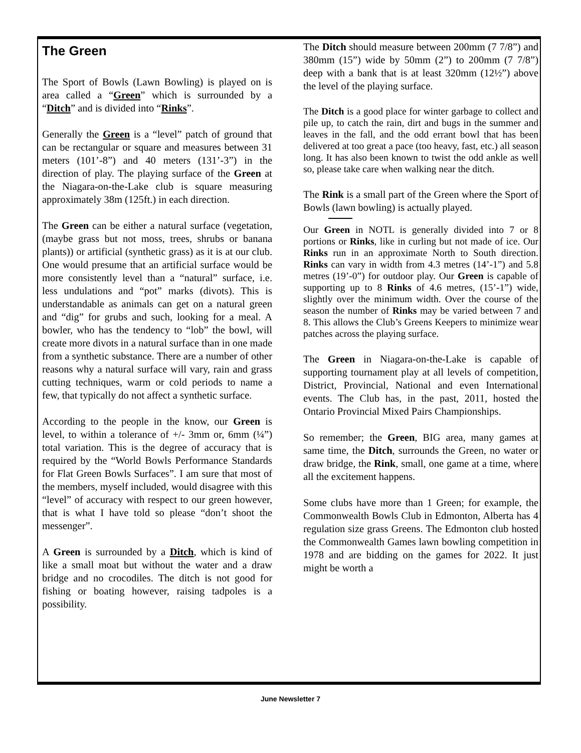The Green
The Sport of Bowls (Lawn Bowling) is played on is area called a “Green” which is surrounded by a “Ditch” and is divided into “Rinks”.
Generally the Green is a “level” patch of ground that can be rectangular or square and measures between 31 meters (101’-8”) and 40 meters (131’-3”) in the direction of play. The playing surface of the Green at the Niagara-on-the-Lake club is square measuring approximately 38m (125ft.) in each direction.
The Green can be either a natural surface (vegetation, (maybe grass but not moss, trees, shrubs or banana plants)) or artificial (synthetic grass) as it is at our club. One would presume that an artificial surface would be more consistently level than a “natural” surface, i.e. less undulations and “pot” marks (divots). This is understandable as animals can get on a natural green and “dig” for grubs and such, looking for a meal. A bowler, who has the tendency to “lob” the bowl, will create more divots in a natural surface than in one made from a synthetic substance. There are a number of other reasons why a natural surface will vary, rain and grass cutting techniques, warm or cold periods to name a few, that typically do not affect a synthetic surface.
According to the people in the know, our Green is level, to within a tolerance of +/- 3mm or, 6mm (¼”) total variation. This is the degree of accuracy that is required by the “World Bowls Performance Standards for Flat Green Bowls Surfaces”. I am sure that most of the members, myself included, would disagree with this “level” of accuracy with respect to our green however, that is what I have told so please “don’t shoot the messenger”.
A Green is surrounded by a Ditch, which is kind of like a small moat but without the water and a draw bridge and no crocodiles. The ditch is not good for fishing or boating however, raising tadpoles is a possibility.
The Ditch should measure between 200mm (7 7/8”) and 380mm (15”) wide by 50mm (2”) to 200mm (7 7/8”) deep with a bank that is at least 320mm (12½”) above the level of the playing surface.
The Ditch is a good place for winter garbage to collect and pile up, to catch the rain, dirt and bugs in the summer and leaves in the fall, and the odd errant bowl that has been delivered at too great a pace (too heavy, fast, etc.) all season long. It has also been known to twist the odd ankle as well so, please take care when walking near the ditch.
The Rink is a small part of the Green where the Sport of Bowls (lawn bowling) is actually played.
Our Green in NOTL is generally divided into 7 or 8 portions or Rinks, like in curling but not made of ice. Our Rinks run in an approximate North to South direction. Rinks can vary in width from 4.3 metres (14’-1”) and 5.8 metres (19’-0”) for outdoor play. Our Green is capable of supporting up to 8 Rinks of 4.6 metres, (15’-1”) wide, slightly over the minimum width. Over the course of the season the number of Rinks may be varied between 7 and 8. This allows the Club’s Greens Keepers to minimize wear patches across the playing surface.
The Green in Niagara-on-the-Lake is capable of supporting tournament play at all levels of competition, District, Provincial, National and even International events. The Club has, in the past, 2011, hosted the Ontario Provincial Mixed Pairs Championships.
So remember; the Green, BIG area, many games at same time, the Ditch, surrounds the Green, no water or draw bridge, the Rink, small, one game at a time, where all the excitement happens.
Some clubs have more than 1 Green; for example, the Commonwealth Bowls Club in Edmonton, Alberta has 4 regulation size grass Greens. The Edmonton club hosted the Commonwealth Games lawn bowling competition in 1978 and are bidding on the games for 2022. It just might be worth a
June Newsletter 7